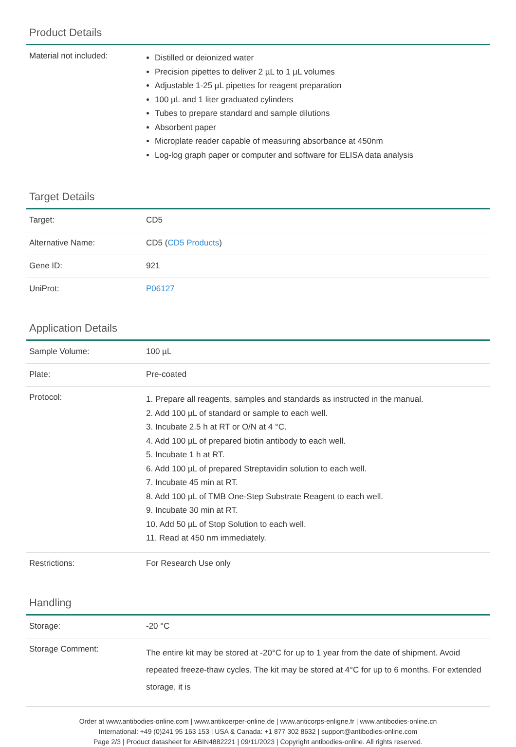Product Details
| Material not included: | Distilled or deionized water Precision pipettes to deliver 2 µL to 1 µL volumes Adjustable 1-25 µL pipettes for reagent preparation 100 µL and 1 liter graduated cylinders Tubes to prepare standard and sample dilutions Absorbent paper Microplate reader capable of measuring absorbance at 450nm Log-log graph paper or computer and software for ELISA data analysis |
Target Details
| Target: | CD5 |
| Alternative Name: | CD5 ( CD5 Products ) |
| Gene ID: | 921 |
| UniProt: | P06127 |
Application Details
| Sample Volume: | 100 µL |
| Plate: | Pre-coated |
| Protocol: | 1. Prepare all reagents, samples and standards as instructed in the manual. 2. Add 100 µL of standard or sample to each well. 3. Incubate 2.5 h at RT or O/N at 4 °C. 4. Add 100 µL of prepared biotin antibody to each well. 5. Incubate 1 h at RT. 6. Add 100 µL of prepared Streptavidin solution to each well. 7. Incubate 45 min at RT. 8. Add 100 µL of TMB One-Step Substrate Reagent to each well. 9. Incubate 30 min at RT. 10. Add 50 µL of Stop Solution to each well. 11. Read at 450 nm immediately. |
| Restrictions: | For Research Use only |
Handling
| Storage: | -20 °C |
| Storage Comment: | The entire kit may be stored at -20°C for up to 1 year from the date of shipment. Avoid repeated freeze-thaw cycles. The kit may be stored at 4°C for up to 6 months. For extended storage, it is |
Order at www.antibodies-online.com | www.antikoerper-online.de | www.anticorps-enligne.fr | www.antibodies-online.cn
International: +49 (0)241 95 163 153 | USA & Canada: +1 877 302 8632 | support@antibodies-online.com
Page 2/3 | Product datasheet for ABIN4882221 | 09/11/2023 | Copyright antibodies-online. All rights reserved.